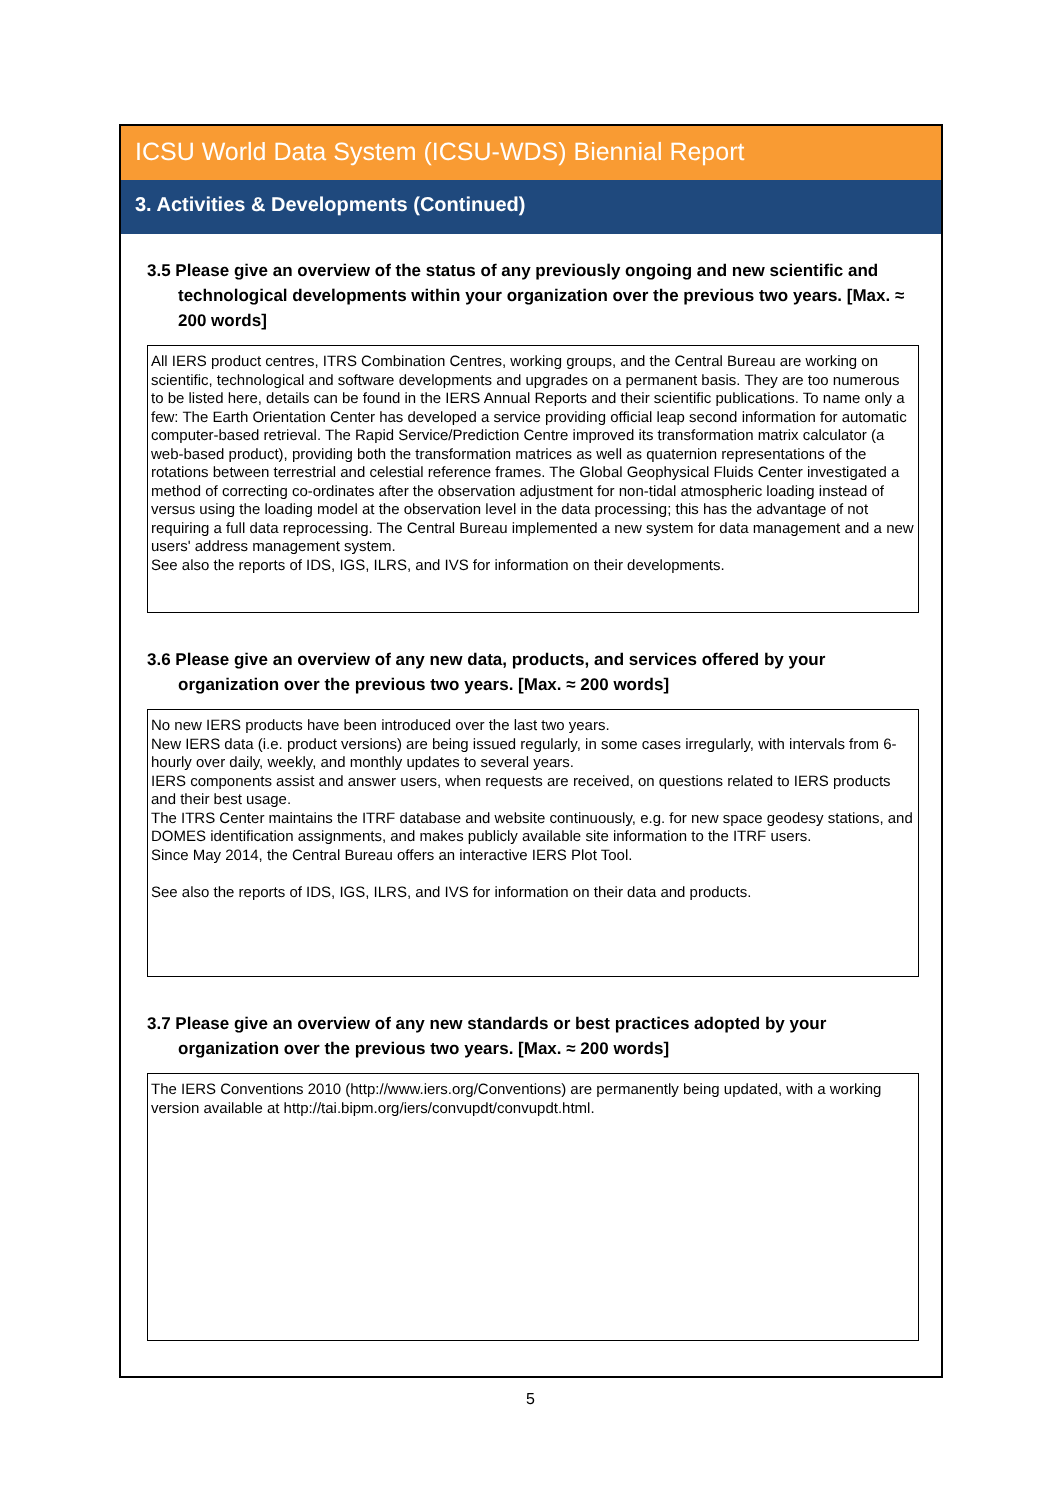ICSU World Data System (ICSU-WDS) Biennial Report
3. Activities & Developments (Continued)
3.5 Please give an overview of the status of any previously ongoing and new scientific and technological developments within your organization over the previous two years. [Max. ≈ 200 words]
All IERS product centres, ITRS Combination Centres, working groups, and the Central Bureau are working on scientific, technological and software developments and upgrades on a permanent basis. They are too numerous to be listed here, details can be found in the IERS Annual Reports and their scientific publications. To name only a few: The Earth Orientation Center has developed a service providing official leap second information for automatic computer-based retrieval. The Rapid Service/Prediction Centre improved its transformation matrix calculator (a web-based product), providing both the transformation matrices as well as quaternion representations of the rotations between terrestrial and celestial reference frames. The Global Geophysical Fluids Center investigated a method of correcting co-ordinates after the observation adjustment for non-tidal atmospheric loading instead of versus using the loading model at the observation level in the data processing; this has the advantage of not requiring a full data reprocessing. The Central Bureau implemented a new system for data management and a new users' address management system.
See also the reports of IDS, IGS, ILRS, and IVS for information on their developments.
3.6 Please give an overview of any new data, products, and services offered by your organization over the previous two years. [Max. ≈ 200 words]
No new IERS products have been introduced over the last two years.
New IERS data (i.e. product versions) are being issued regularly, in some cases irregularly, with intervals from 6-hourly over daily, weekly, and monthly updates to several years.
IERS components assist and answer users, when requests are received, on questions related to IERS products and their best usage.
The ITRS Center maintains the ITRF database and website continuously, e.g. for new space geodesy stations, and DOMES identification assignments, and makes publicly available site information to the ITRF users.
Since May 2014, the Central Bureau offers an interactive IERS Plot Tool.
See also the reports of IDS, IGS, ILRS, and IVS for information on their data and products.
3.7 Please give an overview of any new standards or best practices adopted by your organization over the previous two years. [Max. ≈ 200 words]
The IERS Conventions 2010 (http://www.iers.org/Conventions) are permanently being updated, with a working version available at http://tai.bipm.org/iers/convupdt/convupdt.html.
5